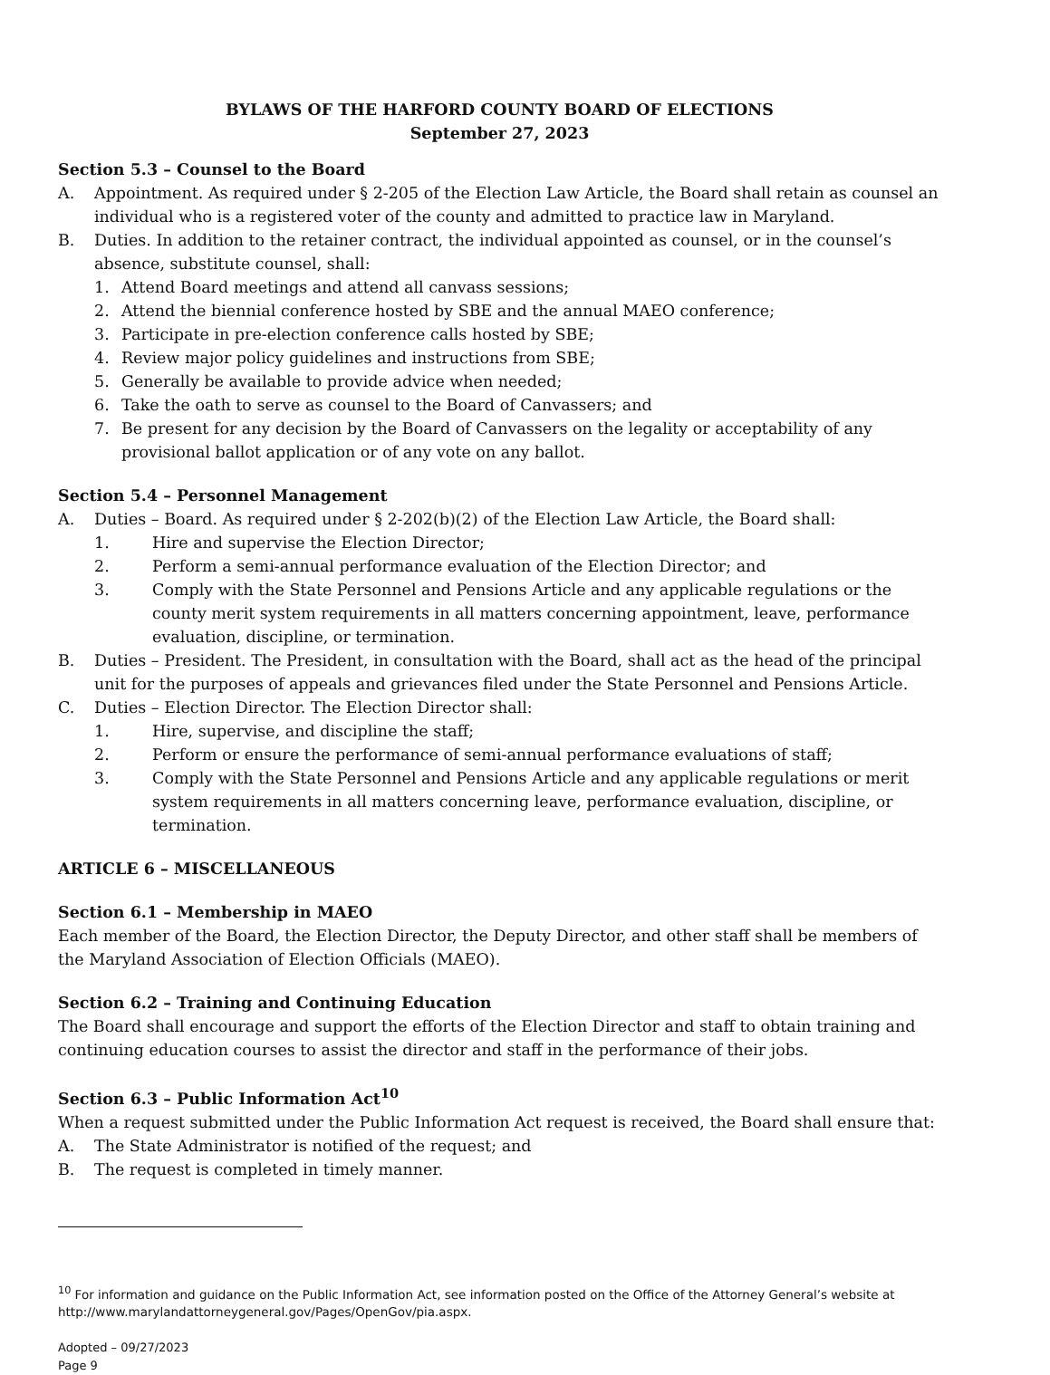BYLAWS OF THE HARFORD COUNTY BOARD OF ELECTIONS
September 27, 2023
Section 5.3 – Counsel to the Board
A. Appointment. As required under § 2-205 of the Election Law Article, the Board shall retain as counsel an individual who is a registered voter of the county and admitted to practice law in Maryland.
B. Duties. In addition to the retainer contract, the individual appointed as counsel, or in the counsel’s absence, substitute counsel, shall:
1. Attend Board meetings and attend all canvass sessions;
2. Attend the biennial conference hosted by SBE and the annual MAEO conference;
3. Participate in pre-election conference calls hosted by SBE;
4. Review major policy guidelines and instructions from SBE;
5. Generally be available to provide advice when needed;
6. Take the oath to serve as counsel to the Board of Canvassers; and
7. Be present for any decision by the Board of Canvassers on the legality or acceptability of any provisional ballot application or of any vote on any ballot.
Section 5.4 – Personnel Management
A. Duties – Board. As required under § 2-202(b)(2) of the Election Law Article, the Board shall:
1. Hire and supervise the Election Director;
2. Perform a semi-annual performance evaluation of the Election Director; and
3. Comply with the State Personnel and Pensions Article and any applicable regulations or the county merit system requirements in all matters concerning appointment, leave, performance evaluation, discipline, or termination.
B. Duties – President. The President, in consultation with the Board, shall act as the head of the principal unit for the purposes of appeals and grievances filed under the State Personnel and Pensions Article.
C. Duties – Election Director. The Election Director shall:
1. Hire, supervise, and discipline the staff;
2. Perform or ensure the performance of semi-annual performance evaluations of staff;
3. Comply with the State Personnel and Pensions Article and any applicable regulations or merit system requirements in all matters concerning leave, performance evaluation, discipline, or termination.
ARTICLE 6 – MISCELLANEOUS
Section 6.1 – Membership in MAEO
Each member of the Board, the Election Director, the Deputy Director, and other staff shall be members of the Maryland Association of Election Officials (MAEO).
Section 6.2 – Training and Continuing Education
The Board shall encourage and support the efforts of the Election Director and staff to obtain training and continuing education courses to assist the director and staff in the performance of their jobs.
Section 6.3 – Public Information Act<sup>10</sup>
When a request submitted under the Public Information Act request is received, the Board shall ensure that:
A. The State Administrator is notified of the request; and
B. The request is completed in timely manner.
<sup>10</sup> For information and guidance on the Public Information Act, see information posted on the Office of the Attorney General’s website at http://www.marylandattorneygeneral.gov/Pages/OpenGov/pia.aspx.
Adopted – 09/27/2023
Page 9